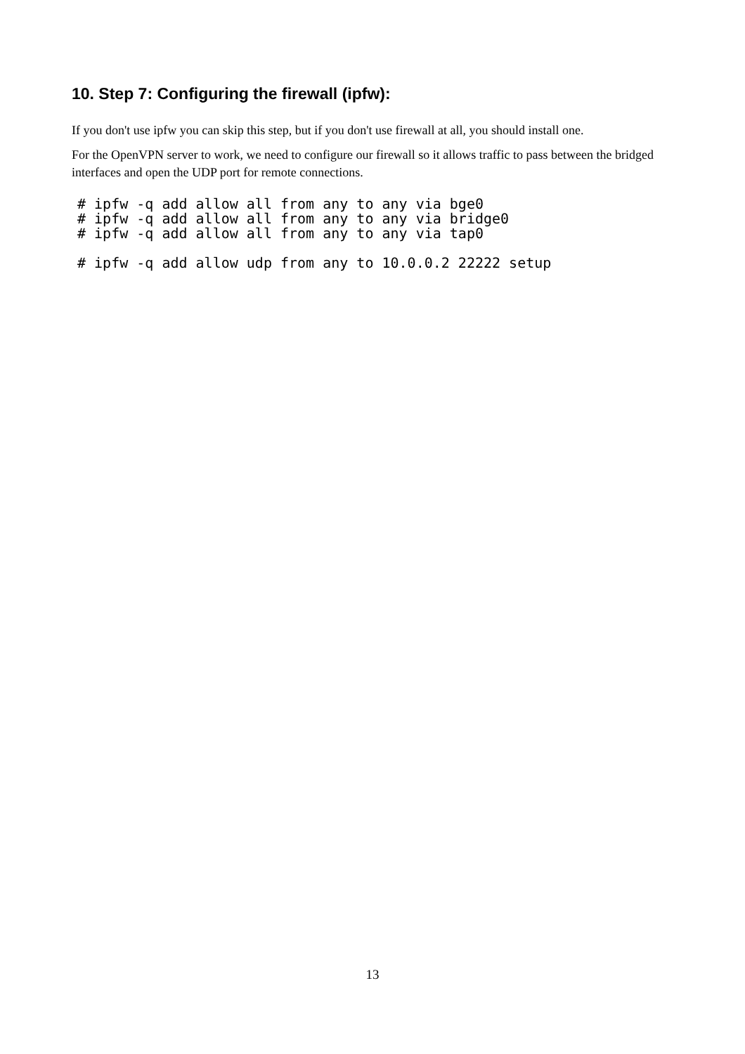10. Step 7: Configuring the firewall (ipfw):
If you don't use ipfw you can skip this step, but if you don't use firewall at all, you should install one.
For the OpenVPN server to work, we need to configure our firewall so it allows traffic to pass between the bridged interfaces and open the UDP port for remote connections.
# ipfw -q add allow all from any to any via bge0
# ipfw -q add allow all from any to any via bridge0
# ipfw -q add allow all from any to any via tap0

# ipfw -q add allow udp from any to 10.0.0.2 22222 setup
13